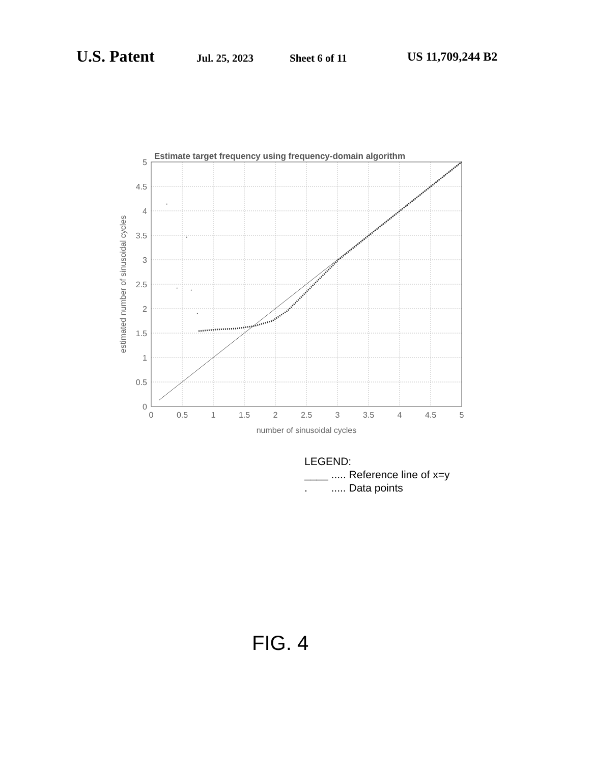U.S. Patent Jul. 25, 2023 Sheet 6 of 11 US 11,709,244 B2
Estimate target frequency using frequency-domain algorithm
·
·
·
·
·
5
4.5
4
3.5
3
2.5
2
1.5
1
0.5
0
0
0.5
1
1.5
2
2.5
3
3.5
4
4.5
5
number of sinusoidal cycles
estimated number of sinusoidal cycles
LEGEND:
____ ..... Reference line of x=y
. ..... Data points
FIG. 4